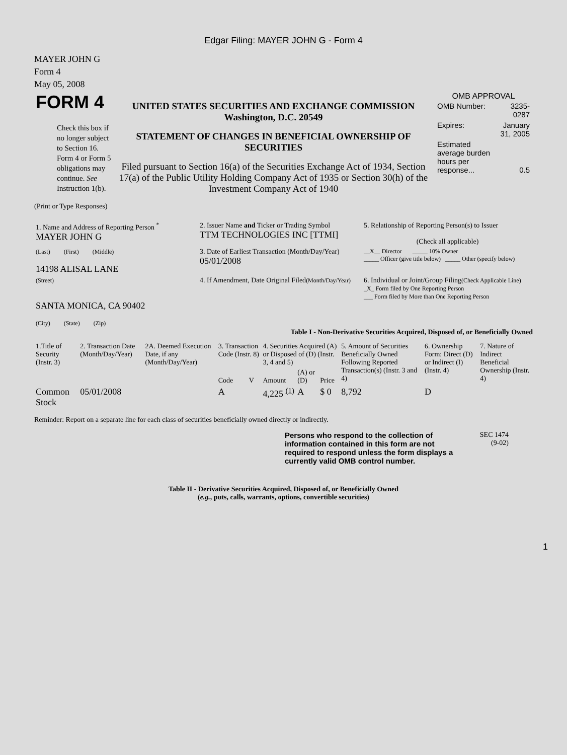Edgar Filing: MAYER JOHN G - Form 4
MAYER JOHN G
Form 4
May 05, 2008
| FORM 4 Check this box if no longer subject to Section 16. Form 4 or Form 5 obligations may continue. See Instruction 1(b). | UNITED STATES SECURITIES AND EXCHANGE COMMISSION Washington, D.C. 20549 STATEMENT OF CHANGES IN BENEFICIAL OWNERSHIP OF SECURITIES Filed pursuant to Section 16(a) of the Securities Exchange Act of 1934, Section 17(a) of the Public Utility Holding Company Act of 1935 or Section 30(h) of the Investment Company Act of 1940 | OMB APPROVAL / OMB Number: / 3235-0287 / / Expires: / January 31, 2005 / / Estimated average burden hours per response... / 0.5 / |
(Print or Type Responses)
| 1. Name and Address of Reporting Person <sup>*</sup> MAYER JOHN G | 2. Issuer Name and Ticker or Trading Symbol TTM TECHNOLOGIES INC [TTMI] | 5. Relationship of Reporting Person(s) to Issuer (Check all applicable) |
| (Last) (First) (Middle) 14198 ALISAL LANE | 3. Date of Earliest Transaction (Month/Day/Year) 05/01/2008 | __X__ Director _____ 10% Owner _____ Officer (give title below) _____ Other (specify below) |
| (Street) SANTA MONICA, CA 90402 (City) (State) (Zip) | 4. If Amendment, Date Original Filed (Month/Day/Year) | 6. Individual or Joint/Group Filing (Check Applicable Line) _X_ Form filed by One Reporting Person ___ Form filed by More than One Reporting Person |
Table I - Non-Derivative Securities Acquired, Disposed of, or Beneficially Owned
| 1.Title of Security (Instr. 3) | 2. Transaction Date (Month/Day/Year) | 2A. Deemed Execution Date, if any (Month/Day/Year) | 3. Transaction Code (Instr. 8) | | 4. Securities Acquired (A) or Disposed of (D) (Instr. 3, 4 and 5) | | | 5. Amount of Securities Beneficially Owned Following Reported Transaction(s) (Instr. 3 and 4) | 6. Ownership Form: Direct (D) or Indirect (I) (Instr. 4) | 7. Nature of Indirect Beneficial Ownership (Instr. 4) |
| --- | --- | --- | --- | --- | --- | --- | --- | --- | --- | --- |
| | | | Code | V | Amount | (A) or (D) | Price | | | |
| Common Stock | 05/01/2008 | | A | | 4,225 <sup>(1)</sup> | A | $ 0 | 8,792 | D | |
Reminder: Report on a separate line for each class of securities beneficially owned directly or indirectly.
Persons who respond to the collection of information contained in this form are not required to respond unless the form displays a currently valid OMB control number.
SEC 1474
(9-02)
Table II - Derivative Securities Acquired, Disposed of, or Beneficially Owned
(e.g., puts, calls, warrants, options, convertible securities)
1